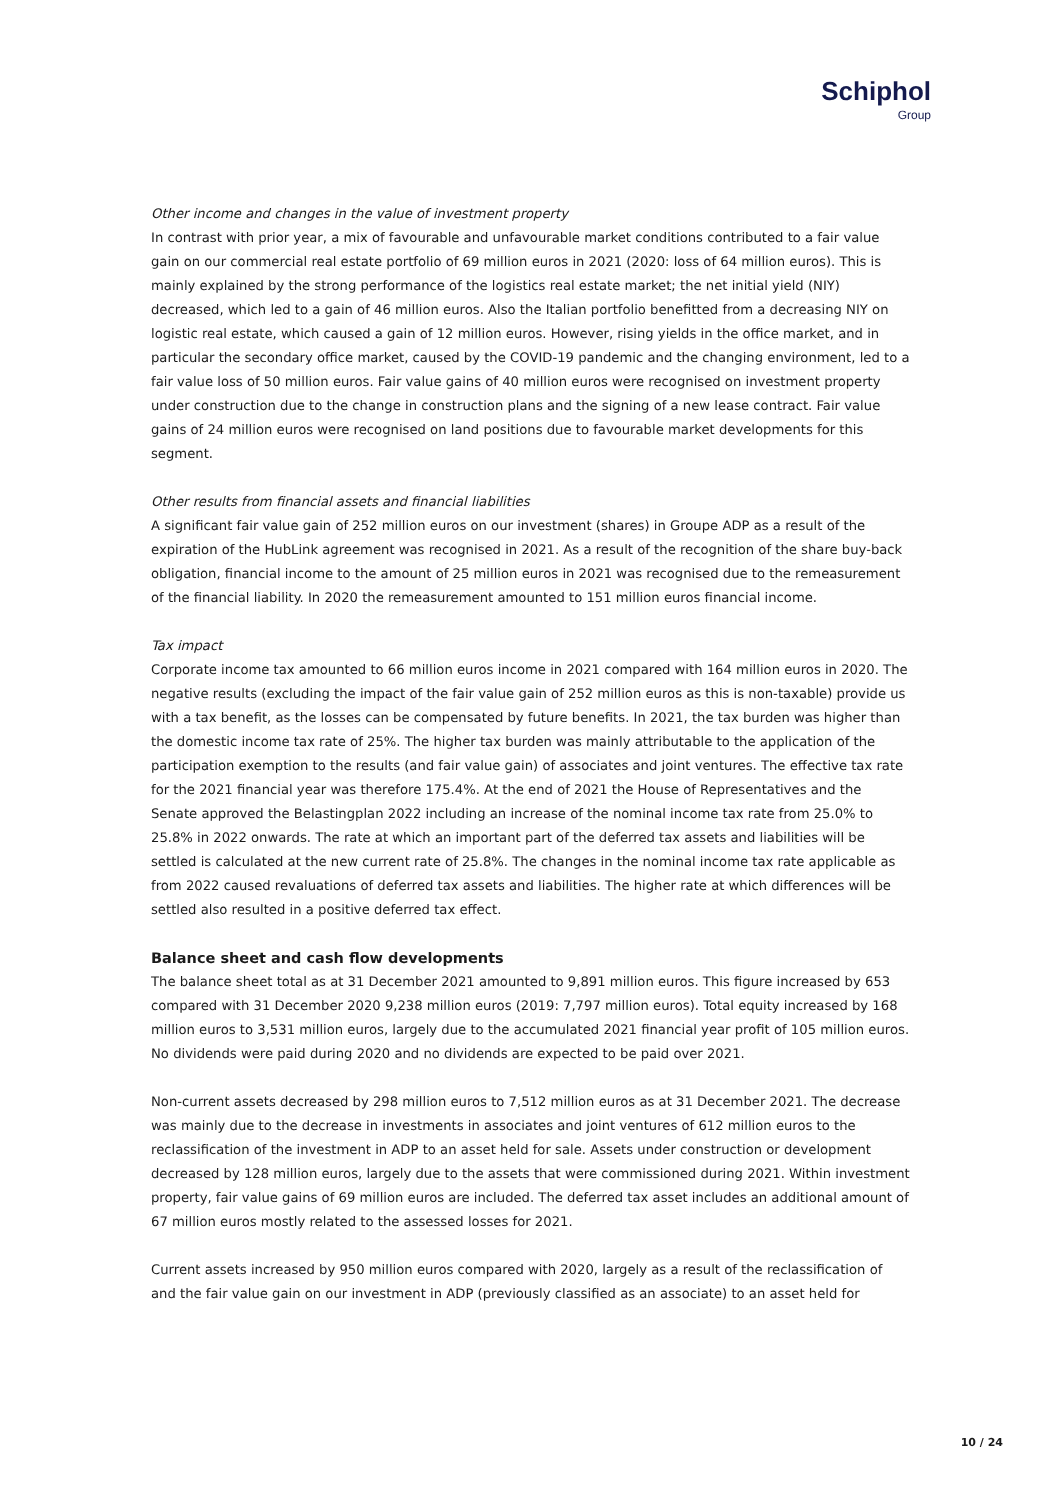Schiphol
Group
Other income and changes in the value of investment property
In contrast with prior year, a mix of favourable and unfavourable market conditions contributed to a fair value gain on our commercial real estate portfolio of 69 million euros in 2021 (2020: loss of 64 million euros). This is mainly explained by the strong performance of the logistics real estate market; the net initial yield (NIY) decreased, which led to a gain of 46 million euros. Also the Italian portfolio benefitted from a decreasing NIY on logistic real estate, which caused a gain of 12 million euros. However, rising yields in the office market, and in particular the secondary office market, caused by the COVID-19 pandemic and the changing environment, led to a fair value loss of 50 million euros. Fair value gains of 40 million euros were recognised on investment property under construction due to the change in construction plans and the signing of a new lease contract. Fair value gains of 24 million euros were recognised on land positions due to favourable market developments for this segment.
Other results from financial assets and financial liabilities
A significant fair value gain of 252 million euros on our investment (shares) in Groupe ADP as a result of the expiration of the HubLink agreement was recognised in 2021. As a result of the recognition of the share buy-back obligation, financial income to the amount of 25 million euros in 2021 was recognised due to the remeasurement of the financial liability. In 2020 the remeasurement amounted to 151 million euros financial income.
Tax impact
Corporate income tax amounted to 66 million euros income in 2021 compared with 164 million euros in 2020. The negative results (excluding the impact of the fair value gain of 252 million euros as this is non-taxable) provide us with a tax benefit, as the losses can be compensated by future benefits. In 2021, the tax burden was higher than the domestic income tax rate of 25%. The higher tax burden was mainly attributable to the application of the participation exemption to the results (and fair value gain) of associates and joint ventures. The effective tax rate for the 2021 financial year was therefore 175.4%. At the end of 2021 the House of Representatives and the Senate approved the Belastingplan 2022 including an increase of the nominal income tax rate from 25.0% to 25.8% in 2022 onwards. The rate at which an important part of the deferred tax assets and liabilities will be settled is calculated at the new current rate of 25.8%. The changes in the nominal income tax rate applicable as from 2022 caused revaluations of deferred tax assets and liabilities. The higher rate at which differences will be settled also resulted in a positive deferred tax effect.
Balance sheet and cash flow developments
The balance sheet total as at 31 December 2021 amounted to 9,891 million euros. This figure increased by 653 compared with 31 December 2020 9,238 million euros (2019: 7,797 million euros). Total equity increased by 168 million euros to 3,531 million euros, largely due to the accumulated 2021 financial year profit of 105 million euros. No dividends were paid during 2020 and no dividends are expected to be paid over 2021.
Non-current assets decreased by 298 million euros to 7,512 million euros as at 31 December 2021. The decrease was mainly due to the decrease in investments in associates and joint ventures of 612 million euros to the reclassification of the investment in ADP to an asset held for sale. Assets under construction or development decreased by 128 million euros, largely due to the assets that were commissioned during 2021. Within investment property, fair value gains of 69 million euros are included. The deferred tax asset includes an additional amount of 67 million euros mostly related to the assessed losses for 2021.
Current assets increased by 950 million euros compared with 2020, largely as a result of the reclassification of and the fair value gain on our investment in ADP (previously classified as an associate) to an asset held for
10 / 24